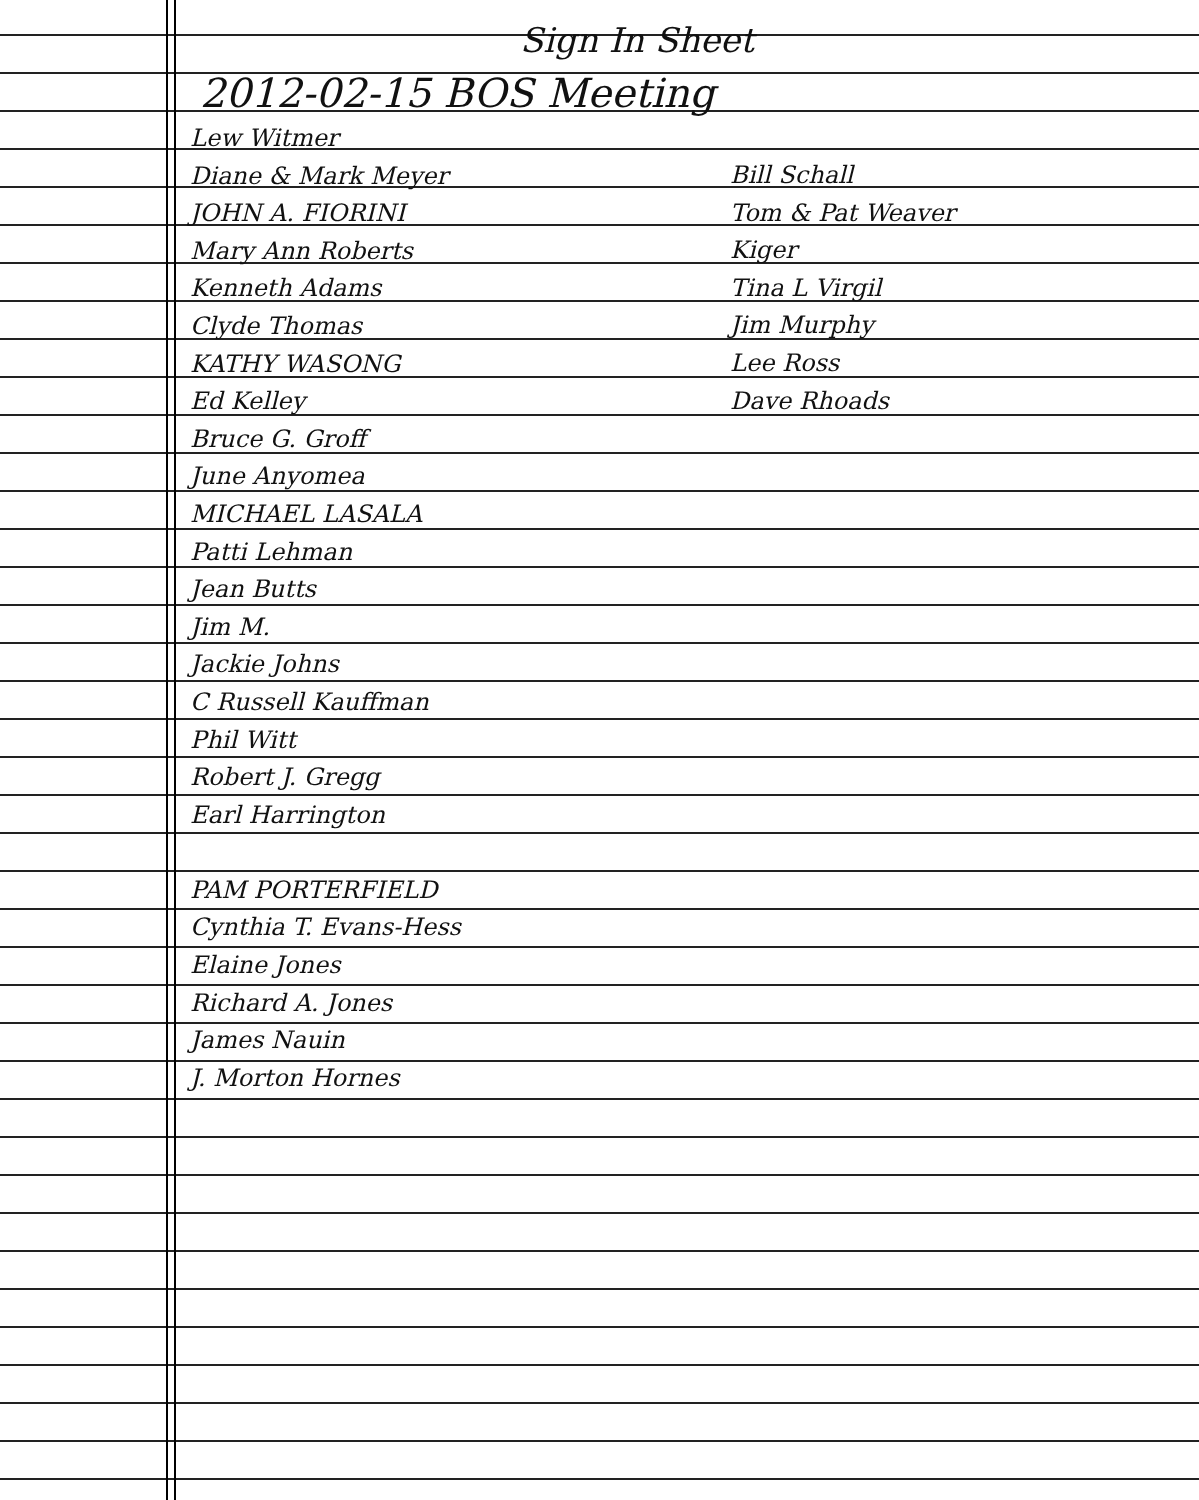Sign In Sheet
2012-02-15 BOS Meeting
Lew Witmer
Diane & Mark Meyer
JOHN A. FIORINI
Mary Ann Roberts
Kenneth Adams
Clyde Thomas
KATHY WASONG
Ed Kelley
Bruce G. Groff
June Anyomea
MICHAEL LASALA
Patti Lehman
Jean Butts
Jim M.
Jackie Johns
C Russell Kauffman
Phil Witt
Robert J. Gregg
Earl Harrington
PAM PORTERFIELD
Cynthia T. Evans-Hess
Elaine Jones
Richard A. Jones
James Nauin
J. Morton Hornes
Bill Schall
Tom & Pat Weaver
Kiger
Tina L Virgil
Jim Murphy
Lee Ross
Dave Rhoads